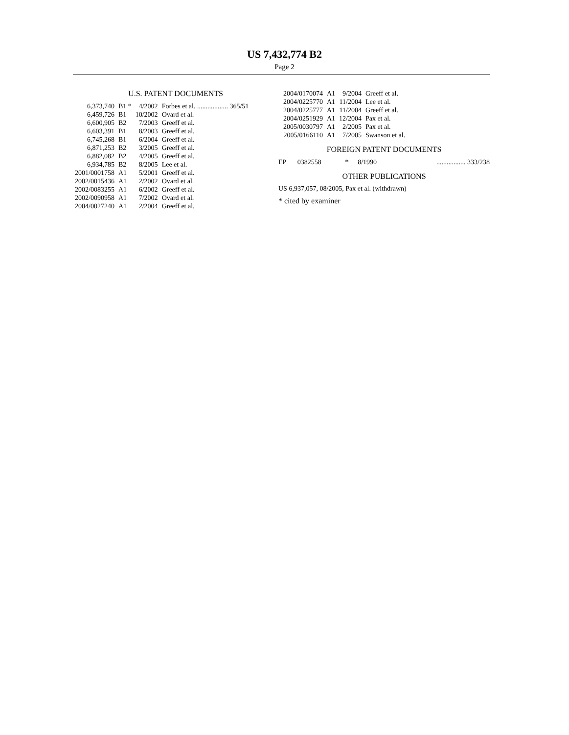US 7,432,774 B2
Page 2
U.S. PATENT DOCUMENTS
| 6,373,740 | B1 * | 4/2002 | Forbes et al. .................. 365/51 |
| 6,459,726 | B1 | 10/2002 | Ovard et al. |
| 6,600,905 | B2 | 7/2003 | Greeff et al. |
| 6,603,391 | B1 | 8/2003 | Greeff et al. |
| 6,745,268 | B1 | 6/2004 | Greeff et al. |
| 6,871,253 | B2 | 3/2005 | Greeff et al. |
| 6,882,082 | B2 | 4/2005 | Greeff et al. |
| 6,934,785 | B2 | 8/2005 | Lee et al. |
| 2001/0001758 | A1 | 5/2001 | Greeff et al. |
| 2002/0015436 | A1 | 2/2002 | Ovard et al. |
| 2002/0083255 | A1 | 6/2002 | Greeff et al. |
| 2002/0090958 | A1 | 7/2002 | Ovard et al. |
| 2004/0027240 | A1 | 2/2004 | Greeff et al. |
| 2004/0170074 | A1 | 9/2004 | Greeff et al. |
| 2004/0225770 | A1 | 11/2004 | Lee et al. |
| 2004/0225777 | A1 | 11/2004 | Greeff et al. |
| 2004/0251929 | A1 | 12/2004 | Pax et al. |
| 2005/0030797 | A1 | 2/2005 | Pax et al. |
| 2005/0166110 | A1 | 7/2005 | Swanson et al. |
FOREIGN PATENT DOCUMENTS
| EP | 0382558 | * | 8/1990 | ................. 333/238 |
OTHER PUBLICATIONS
US 6,937,057, 08/2005, Pax et al. (withdrawn)
* cited by examiner